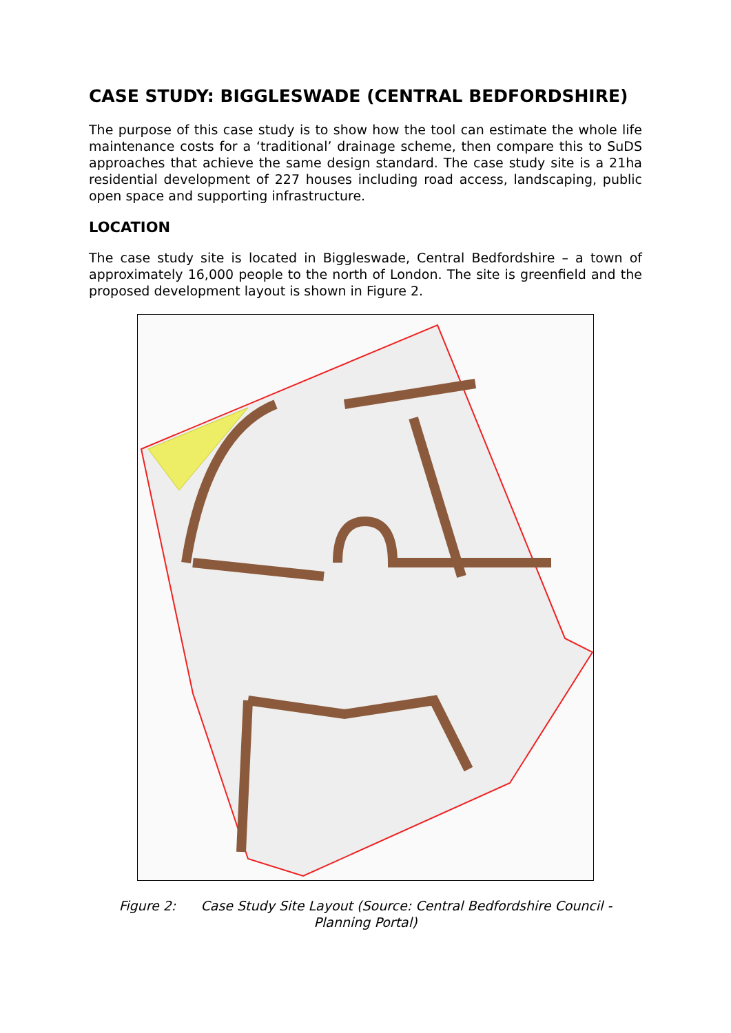CASE STUDY: BIGGLESWADE (CENTRAL BEDFORDSHIRE)
The purpose of this case study is to show how the tool can estimate the whole life maintenance costs for a ‘traditional’ drainage scheme, then compare this to SuDS approaches that achieve the same design standard. The case study site is a 21ha residential development of 227 houses including road access, landscaping, public open space and supporting infrastructure.
LOCATION
The case study site is located in Biggleswade, Central Bedfordshire – a town of approximately 16,000 people to the north of London. The site is greenfield and the proposed development layout is shown in Figure 2.
Figure 2: Case Study Site Layout (Source: Central Bedfordshire Council - Planning Portal)